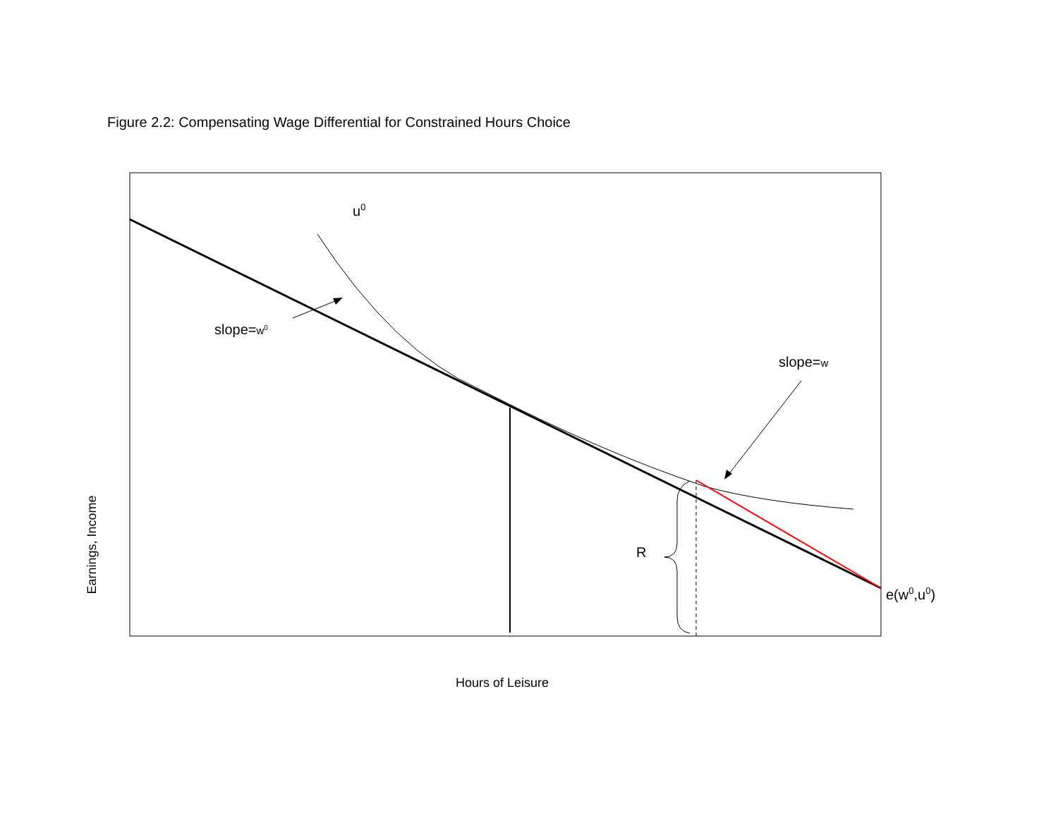Figure 2.2: Compensating Wage Differential for Constrained Hours Choice
u<sup>0</sup>
slope=w<sup>0</sup>
slope=w
R
e(w<sup>0</sup>,u<sup>0</sup>)
Earnings, Income
Hours of Leisure